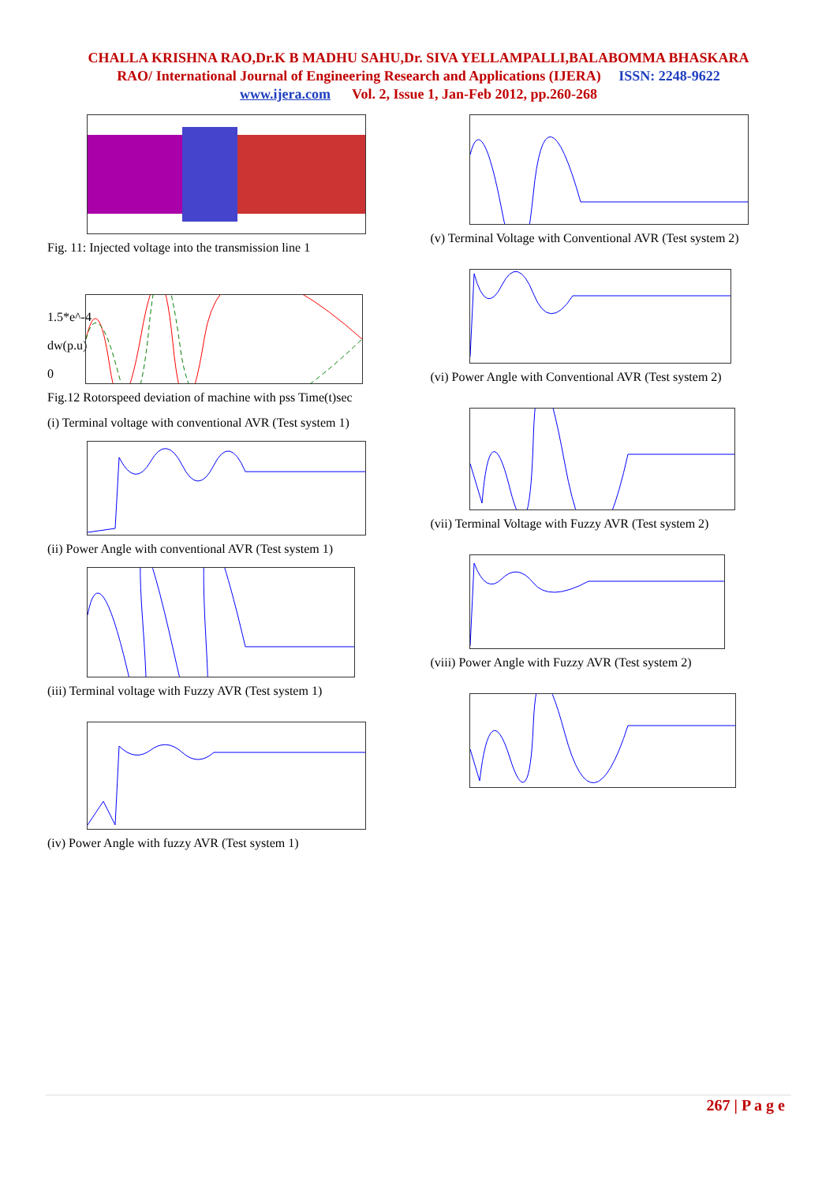CHALLA KRISHNA RAO,Dr.K B MADHU SAHU,Dr. SIVA YELLAMPALLI,BALABOMMA BHASKARA
RAO/ International Journal of Engineering Research and Applications (IJERA) ISSN: 2248-9622
www.ijera.com Vol. 2, Issue 1, Jan-Feb 2012, pp.260-268
Fig. 11: Injected voltage into the transmission line 1
1.5*e^-4
dw(p.u)
0
Fig.12 Rotorspeed deviation of machine with pss Time(t)sec
(i) Terminal voltage with conventional AVR (Test system 1)
(ii) Power Angle with conventional AVR (Test system 1)
(iii) Terminal voltage with Fuzzy AVR (Test system 1)
(iv) Power Angle with fuzzy AVR (Test system 1)
(v) Terminal Voltage with Conventional AVR (Test system 2)
(vi) Power Angle with Conventional AVR (Test system 2)
(vii) Terminal Voltage with Fuzzy AVR (Test system 2)
(viii) Power Angle with Fuzzy AVR (Test system 2)
267 | P a g e